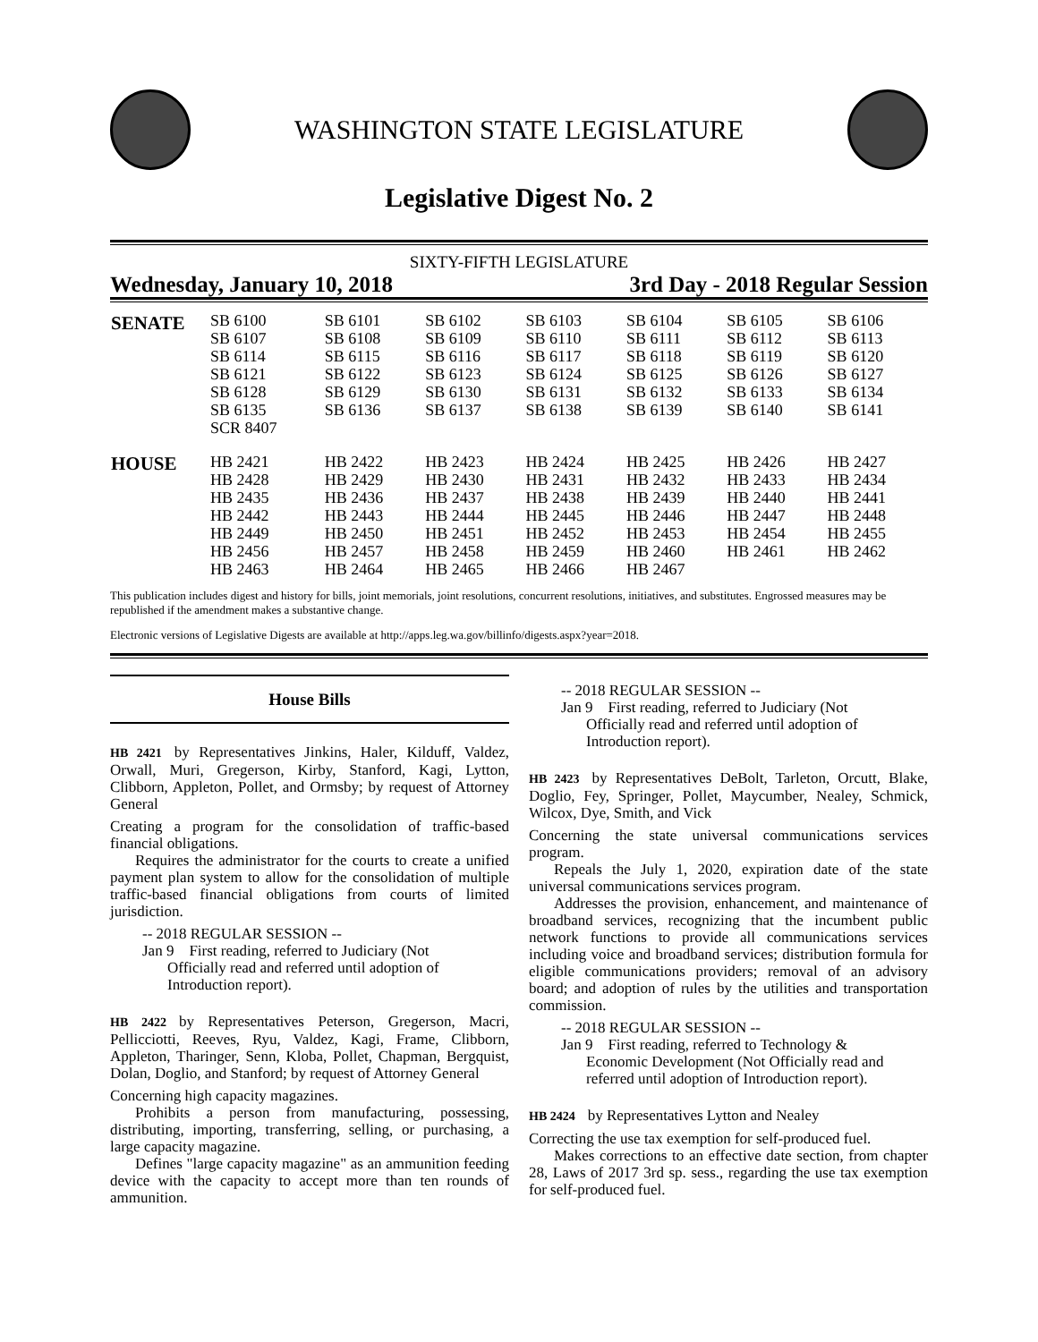WASHINGTON STATE LEGISLATURE
Legislative Digest No. 2
SIXTY-FIFTH LEGISLATURE
Wednesday, January 10, 2018 3rd Day - 2018 Regular Session
| SENATE | SB 6100 | SB 6101 | SB 6102 | SB 6103 | SB 6104 | SB 6105 | SB 6106 |
| | SB 6107 | SB 6108 | SB 6109 | SB 6110 | SB 6111 | SB 6112 | SB 6113 |
| | SB 6114 | SB 6115 | SB 6116 | SB 6117 | SB 6118 | SB 6119 | SB 6120 |
| | SB 6121 | SB 6122 | SB 6123 | SB 6124 | SB 6125 | SB 6126 | SB 6127 |
| | SB 6128 | SB 6129 | SB 6130 | SB 6131 | SB 6132 | SB 6133 | SB 6134 |
| | SB 6135 | SB 6136 | SB 6137 | SB 6138 | SB 6139 | SB 6140 | SB 6141 |
| | SCR 8407 | | | | | | |
| HOUSE | HB 2421 | HB 2422 | HB 2423 | HB 2424 | HB 2425 | HB 2426 | HB 2427 |
| | HB 2428 | HB 2429 | HB 2430 | HB 2431 | HB 2432 | HB 2433 | HB 2434 |
| | HB 2435 | HB 2436 | HB 2437 | HB 2438 | HB 2439 | HB 2440 | HB 2441 |
| | HB 2442 | HB 2443 | HB 2444 | HB 2445 | HB 2446 | HB 2447 | HB 2448 |
| | HB 2449 | HB 2450 | HB 2451 | HB 2452 | HB 2453 | HB 2454 | HB 2455 |
| | HB 2456 | HB 2457 | HB 2458 | HB 2459 | HB 2460 | HB 2461 | HB 2462 |
| | HB 2463 | HB 2464 | HB 2465 | HB 2466 | HB 2467 | | |
This publication includes digest and history for bills, joint memorials, joint resolutions, concurrent resolutions, initiatives, and substitutes. Engrossed measures may be republished if the amendment makes a substantive change.
Electronic versions of Legislative Digests are available at http://apps.leg.wa.gov/billinfo/digests.aspx?year=2018.
House Bills
HB 2421 by Representatives Jinkins, Haler, Kilduff, Valdez, Orwall, Muri, Gregerson, Kirby, Stanford, Kagi, Lytton, Clibborn, Appleton, Pollet, and Ormsby; by request of Attorney General
Creating a program for the consolidation of traffic-based financial obligations.
Requires the administrator for the courts to create a unified payment plan system to allow for the consolidation of multiple traffic-based financial obligations from courts of limited jurisdiction.
-- 2018 REGULAR SESSION --
Jan 9 First reading, referred to Judiciary (Not
Officially read and referred until adoption of Introduction report).
HB 2422 by Representatives Peterson, Gregerson, Macri, Pellicciotti, Reeves, Ryu, Valdez, Kagi, Frame, Clibborn, Appleton, Tharinger, Senn, Kloba, Pollet, Chapman, Bergquist, Dolan, Doglio, and Stanford; by request of Attorney General
Concerning high capacity magazines.
Prohibits a person from manufacturing, possessing, distributing, importing, transferring, selling, or purchasing, a large capacity magazine.
Defines "large capacity magazine" as an ammunition feeding device with the capacity to accept more than ten rounds of ammunition.
-- 2018 REGULAR SESSION --
Jan 9 First reading, referred to Judiciary (Not
Officially read and referred until adoption of Introduction report).
HB 2423 by Representatives DeBolt, Tarleton, Orcutt, Blake, Doglio, Fey, Springer, Pollet, Maycumber, Nealey, Schmick, Wilcox, Dye, Smith, and Vick
Concerning the state universal communications services program.
Repeals the July 1, 2020, expiration date of the state universal communications services program.
Addresses the provision, enhancement, and maintenance of broadband services, recognizing that the incumbent public network functions to provide all communications services including voice and broadband services; distribution formula for eligible communications providers; removal of an advisory board; and adoption of rules by the utilities and transportation commission.
-- 2018 REGULAR SESSION --
Jan 9 First reading, referred to Technology &
Economic Development (Not Officially read and referred until adoption of Introduction report).
HB 2424 by Representatives Lytton and Nealey
Correcting the use tax exemption for self-produced fuel.
Makes corrections to an effective date section, from chapter 28, Laws of 2017 3rd sp. sess., regarding the use tax exemption for self-produced fuel.